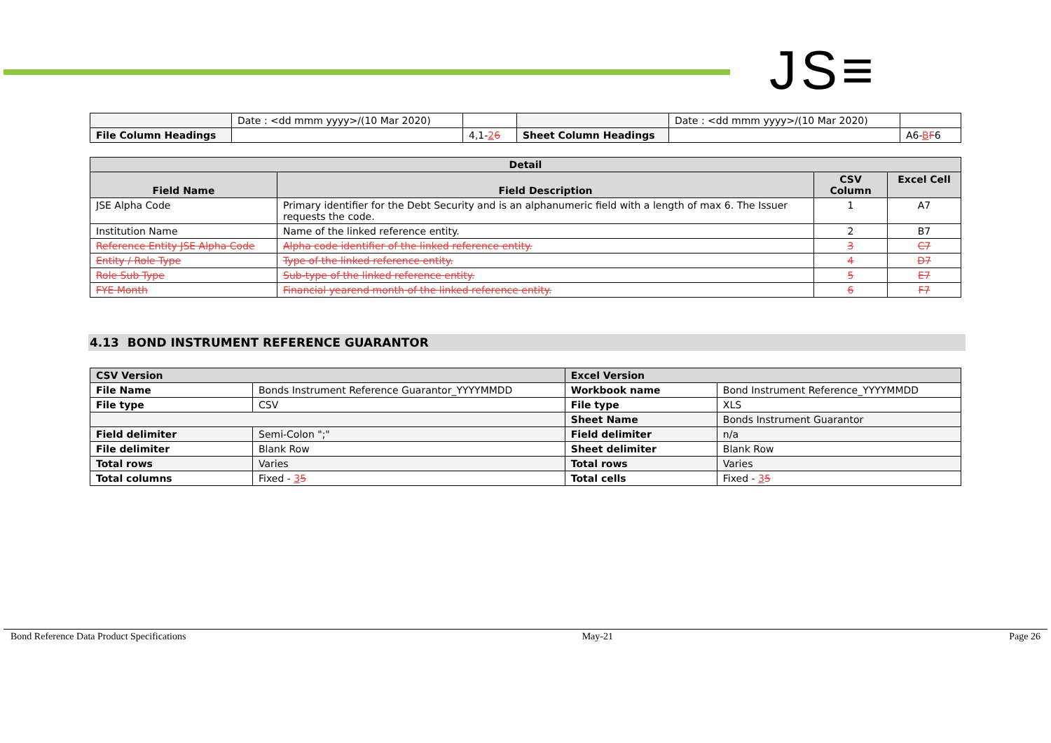JS≡
| | Date : <dd mmm yyyy>/(10 Mar 2020) | | | Date : <dd mmm yyyy>/(10 Mar 2020) | |
| File Column Headings | | 4,1- 2 6 | Sheet Column Headings | | A6- B F 6 |
| Detail | | | |
| --- | --- | --- | --- |
| Field Name | Field Description | CSV Column | Excel Cell |
| JSE Alpha Code | Primary identifier for the Debt Security and is an alphanumeric field with a length of max 6. The Issuer requests the code. | 1 | A7 |
| Institution Name | Name of the linked reference entity. | 2 | B7 |
| Reference Entity JSE Alpha Code | Alpha code identifier of the linked reference entity. | 3 | C7 |
| Entity / Role Type | Type of the linked reference entity. | 4 | D7 |
| Role Sub Type | Sub-type of the linked reference entity. | 5 | E7 |
| FYE Month | Financial yearend month of the linked reference entity. | 6 | F7 |
4.13 BOND INSTRUMENT REFERENCE GUARANTOR
| CSV Version | | Excel Version | |
| --- | --- | --- | --- |
| File Name | Bonds Instrument Reference Guarantor_YYYYMMDD | Workbook name | Bond Instrument Reference_YYYYMMDD |
| File type | CSV | File type | XLS |
| | | Sheet Name | Bonds Instrument Guarantor |
| Field delimiter | Semi-Colon ";" | Field delimiter | n/a |
| File delimiter | Blank Row | Sheet delimiter | Blank Row |
| Total rows | Varies | Total rows | Varies |
| Total columns | Fixed - 3 5 | Total cells | Fixed - 3 5 |
Bond Reference Data Product Specifications May-21 Page 26